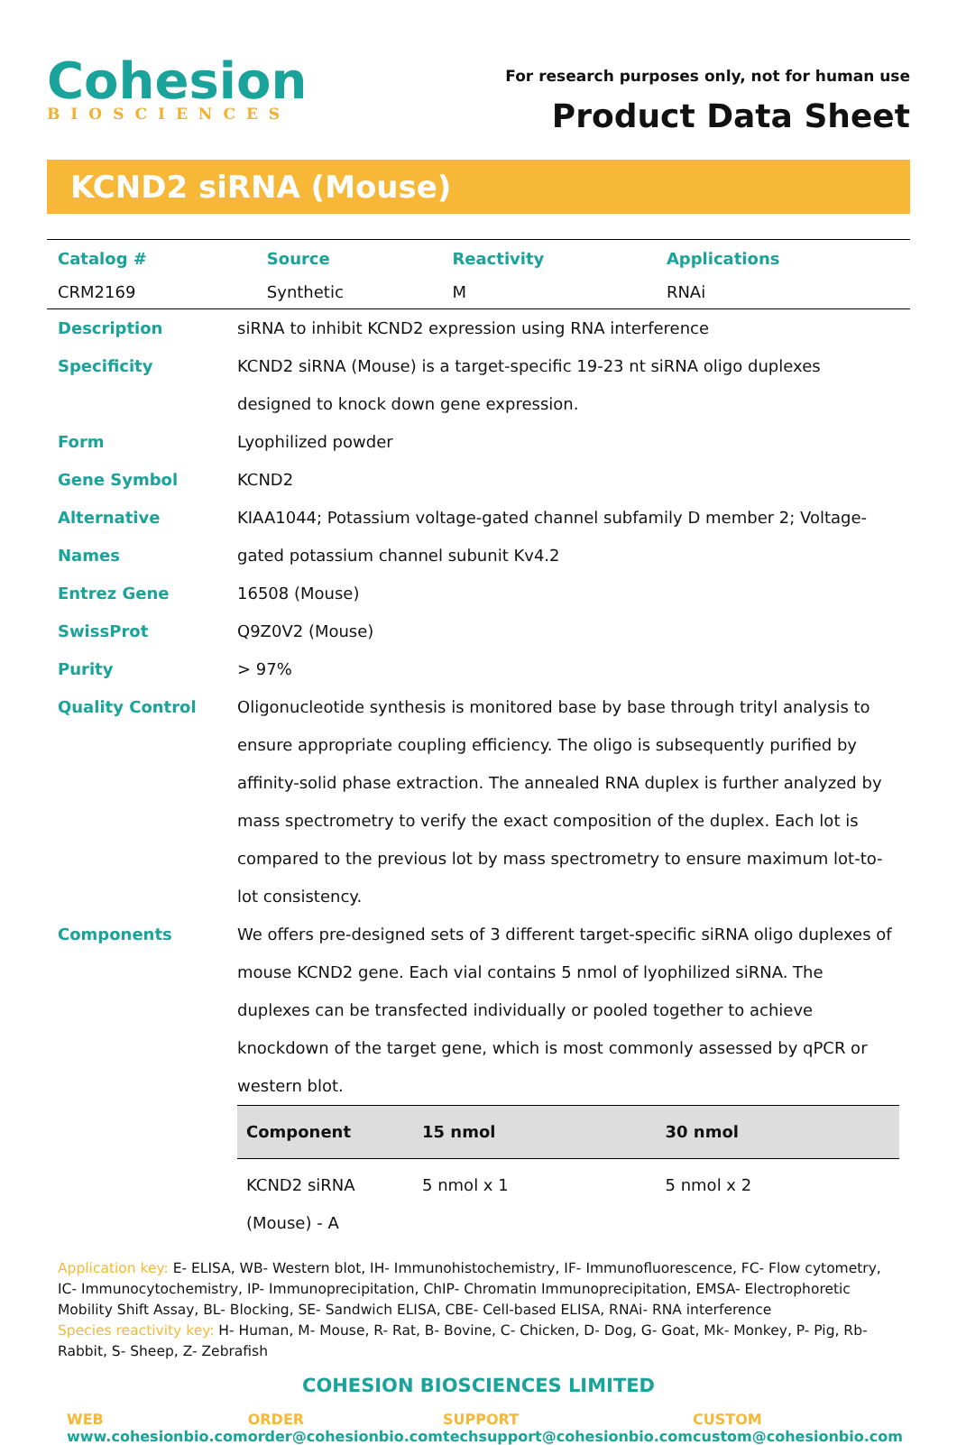Cohesion
BIOSCIENCES
For research purposes only, not for human use
Product Data Sheet
KCND2 siRNA (Mouse)
| Catalog # | Source | Reactivity | Applications |
| --- | --- | --- | --- |
| CRM2169 | Synthetic | M | RNAi |
| Description | siRNA to inhibit KCND2 expression using RNA interference |
| Specificity | KCND2 siRNA (Mouse) is a target-specific 19-23 nt siRNA oligo duplexes designed to knock down gene expression. |
| Form | Lyophilized powder |
| Gene Symbol | KCND2 |
| Alternative Names | KIAA1044; Potassium voltage-gated channel subfamily D member 2; Voltage-gated potassium channel subunit Kv4.2 |
| Entrez Gene | 16508 (Mouse) |
| SwissProt | Q9Z0V2 (Mouse) |
| Purity | > 97% |
| Quality Control | Oligonucleotide synthesis is monitored base by base through trityl analysis to ensure appropriate coupling efficiency. The oligo is subsequently purified by affinity-solid phase extraction. The annealed RNA duplex is further analyzed by mass spectrometry to verify the exact composition of the duplex. Each lot is compared to the previous lot by mass spectrometry to ensure maximum lot-to-lot consistency. |
| Components | We offers pre-designed sets of 3 different target-specific siRNA oligo duplexes of mouse KCND2 gene. Each vial contains 5 nmol of lyophilized siRNA. The duplexes can be transfected individually or pooled together to achieve knockdown of the target gene, which is most commonly assessed by qPCR or western blot. / Component / 15 nmol / 30 nmol / / --- / --- / --- / / KCND2 siRNA (Mouse) - A / 5 nmol x 1 / 5 nmol x 2 / |
Application key: E- ELISA, WB- Western blot, IH- Immunohistochemistry, IF- Immunofluorescence, FC- Flow cytometry, IC- Immunocytochemistry, IP- Immunoprecipitation, ChIP- Chromatin Immunoprecipitation, EMSA- Electrophoretic Mobility Shift Assay, BL- Blocking, SE- Sandwich ELISA, CBE- Cell-based ELISA, RNAi- RNA interference
Species reactivity key: H- Human, M- Mouse, R- Rat, B- Bovine, C- Chicken, D- Dog, G- Goat, Mk- Monkey, P- Pig, Rb- Rabbit, S- Sheep, Z- Zebrafish
COHESION BIOSCIENCES LIMITED
WEB
www.cohesionbio.com
ORDER
order@cohesionbio.com
SUPPORT
techsupport@cohesionbio.com
CUSTOM
custom@cohesionbio.com